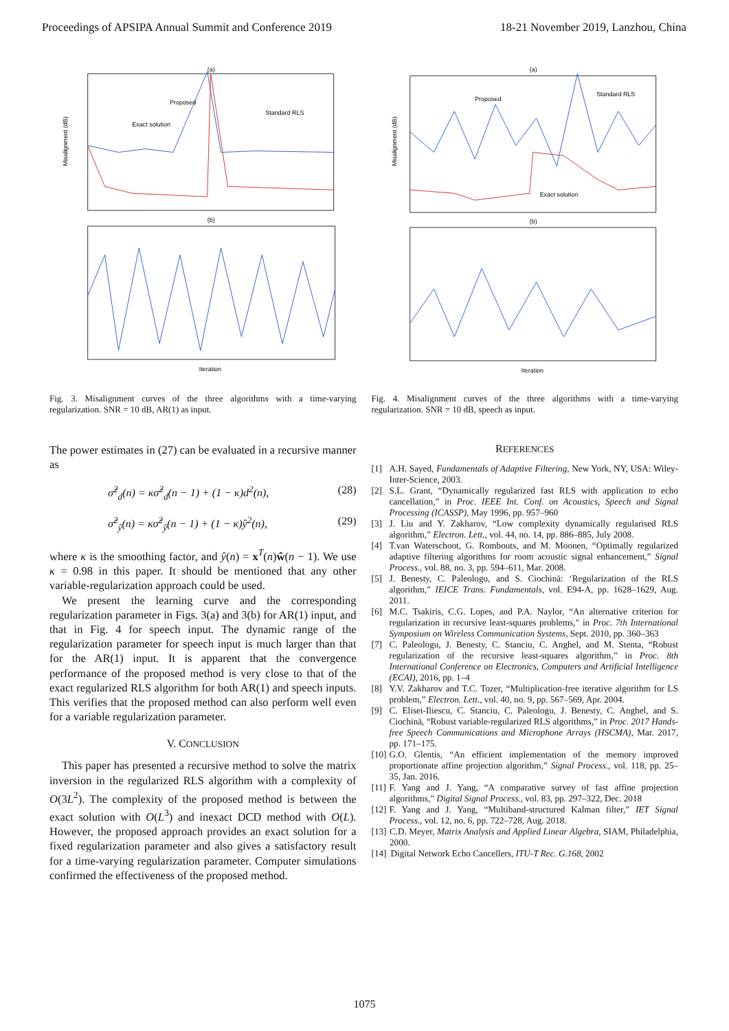Proceedings of APSIPA Annual Summit and Conference 2019 18-21 November 2019, Lanzhou, China
(a)
Proposed
Exact solution
Standard RLS
Misalignment (dB)
(b)
Iteration
Fig. 3. Misalignment curves of the three algorithms with a time-varying regularization. SNR = 10 dB, AR(1) as input.
The power estimates in (27) can be evaluated in a recursive manner as
σ̂<sup>2</sup><sub>d</sub>(n) = κσ̂<sup>2</sup><sub>d</sub>(n − 1) + (1 − κ)d<sup>2</sup>(n), (28)
σ̂<sup>2</sup><sub>ŷ</sub>(n) = κσ̂<sup>2</sup><sub>ŷ</sub>(n − 1) + (1 − κ)ŷ<sup>2</sup>(n), (29)
where κ is the smoothing factor, and ŷ(n) = x<sup>T</sup>(n)ŵ(n − 1). We use κ = 0.98 in this paper. It should be mentioned that any other variable-regularization approach could be used.
We present the learning curve and the corresponding regularization parameter in Figs. 3(a) and 3(b) for AR(1) input, and that in Fig. 4 for speech input. The dynamic range of the regularization parameter for speech input is much larger than that for the AR(1) input. It is apparent that the convergence performance of the proposed method is very close to that of the exact regularized RLS algorithm for both AR(1) and speech inputs. This verifies that the proposed method can also perform well even for a variable regularization parameter.
V. CONCLUSION
This paper has presented a recursive method to solve the matrix inversion in the regularized RLS algorithm with a complexity of O(3L<sup>2</sup>). The complexity of the proposed method is between the exact solution with O(L<sup>3</sup>) and inexact DCD method with O(L). However, the proposed approach provides an exact solution for a fixed regularization parameter and also gives a satisfactory result for a time-varying regularization parameter. Computer simulations confirmed the effectiveness of the proposed method.
(a)
Proposed
Exact solution
Standard RLS
Misalignment (dB)
(b)
Iteration
Fig. 4. Misalignment curves of the three algorithms with a time-varying regularization. SNR = 10 dB, speech as input.
REFERENCES
[1] A.H. Sayed, Fundamentals of Adaptive Filtering, New York, NY, USA: Wiley-Inter-Science, 2003.
[2] S.L. Grant, “Dynamically regularized fast RLS with application to echo cancellation,” in Proc. IEEE Int. Conf. on Acoustics, Speech and Signal Processing (ICASSP), May 1996, pp. 957–960
[3] J. Liu and Y. Zakharov, “Low complexity dynamically regularised RLS algorithm,” Electron. Lett., vol. 44, no. 14, pp. 886–885, July 2008.
[4] T.van Waterschoot, G. Rombouts, and M. Moonen, “Optimally regularized adaptive filtering algorithms for room acoustic signal enhancement,” Signal Process., vol. 88, no. 3, pp. 594–611, Mar. 2008.
[5] J. Benesty, C. Paleologu, and S. Ciochină: ‘Regularization of the RLS algorithm,” IEICE Trans. Fundamentals, vol. E94-A, pp. 1628–1629, Aug. 2011.
[6] M.C. Tsakiris, C.G. Lopes, and P.A. Naylor, “An alternative criterion for regularization in recursive least-squares problems,” in Proc. 7th International Symposium on Wireless Communication Systems, Sept. 2010, pp. 360–363
[7] C. Paleologu, J. Benesty, C. Stanciu, C. Anghel, and M. Stenta, “Robust regularization of the recursive least-squares algorithm,” in Proc. 8th International Conference on Electronics, Computers and Artificial Intelligence (ECAI), 2016, pp. 1–4
[8] Y.V. Zakharov and T.C. Tozer, “Multiplication-free iterative algorithm for LS problem,” Electron. Lett., vol. 40, no. 9, pp. 567–569, Apr. 2004.
[9] C. Elisei-Iliescu, C. Stanciu, C. Paleologu, J. Benesty, C. Anghel, and S. Ciochină, “Robust variable-regularized RLS algorithms,” in Proc. 2017 Hands-free Speech Communications and Microphone Arrays (HSCMA), Mar. 2017, pp. 171–175.
[10] G.O. Glentis, “An efficient implementation of the memory improved proportionate affine projection algorithm,” Signal Process., vol. 118, pp. 25–35, Jan. 2016.
[11] F. Yang and J. Yang, “A comparative survey of fast affine projection algorithms,” Digital Signal Process., vol. 83, pp. 297–322, Dec. 2018
[12] F. Yang and J. Yang, “Multiband-structured Kalman filter,” IET Signal Process., vol. 12, no. 6, pp. 722–728, Aug. 2018.
[13] C.D. Meyer, Matrix Analysis and Applied Linear Algebra, SIAM, Philadelphia, 2000.
[14] Digital Network Echo Cancellers, ITU-T Rec. G.168, 2002
1075